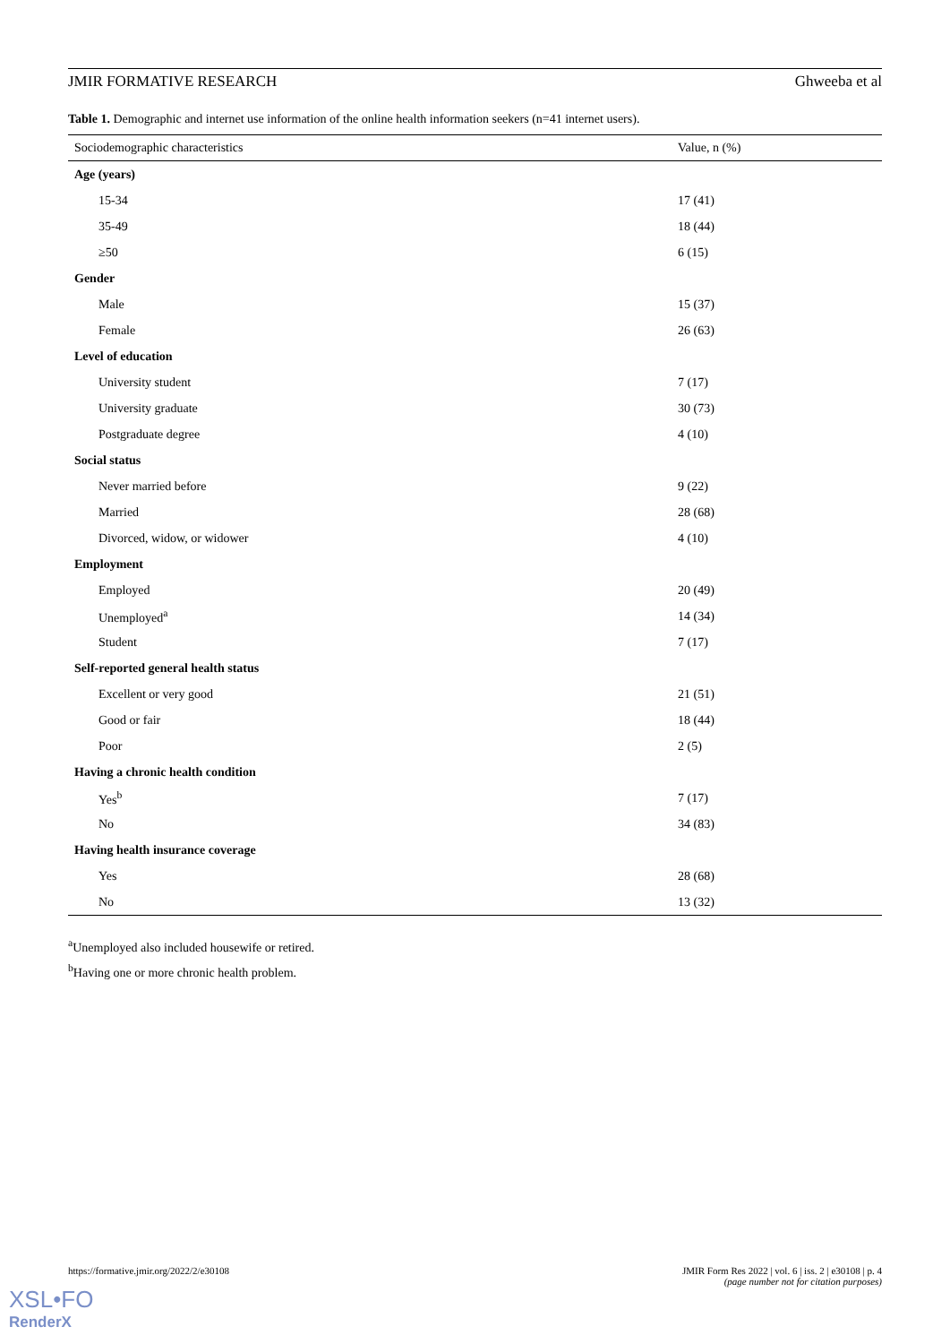JMIR FORMATIVE RESEARCH Ghweeba et al
Table 1. Demographic and internet use information of the online health information seekers (n=41 internet users).
| Sociodemographic characteristics | Value, n (%) |
| --- | --- |
| Age (years) | |
| 15-34 | 17 (41) |
| 35-49 | 18 (44) |
| ≥50 | 6 (15) |
| Gender | |
| Male | 15 (37) |
| Female | 26 (63) |
| Level of education | |
| University student | 7 (17) |
| University graduate | 30 (73) |
| Postgraduate degree | 4 (10) |
| Social status | |
| Never married before | 9 (22) |
| Married | 28 (68) |
| Divorced, widow, or widower | 4 (10) |
| Employment | |
| Employed | 20 (49) |
| Unemployed<sup>a</sup> | 14 (34) |
| Student | 7 (17) |
| Self-reported general health status | |
| Excellent or very good | 21 (51) |
| Good or fair | 18 (44) |
| Poor | 2 (5) |
| Having a chronic health condition | |
| Yes<sup>b</sup> | 7 (17) |
| No | 34 (83) |
| Having health insurance coverage | |
| Yes | 28 (68) |
| No | 13 (32) |
<sup>a</sup> Unemployed also included housewife or retired.
<sup>b</sup> Having one or more chronic health problem.
https://formative.jmir.org/2022/2/e30108 JMIR Form Res 2022 | vol. 6 | iss. 2 | e30108 | p. 4
(page number not for citation purposes)
XSL•FO
RenderX